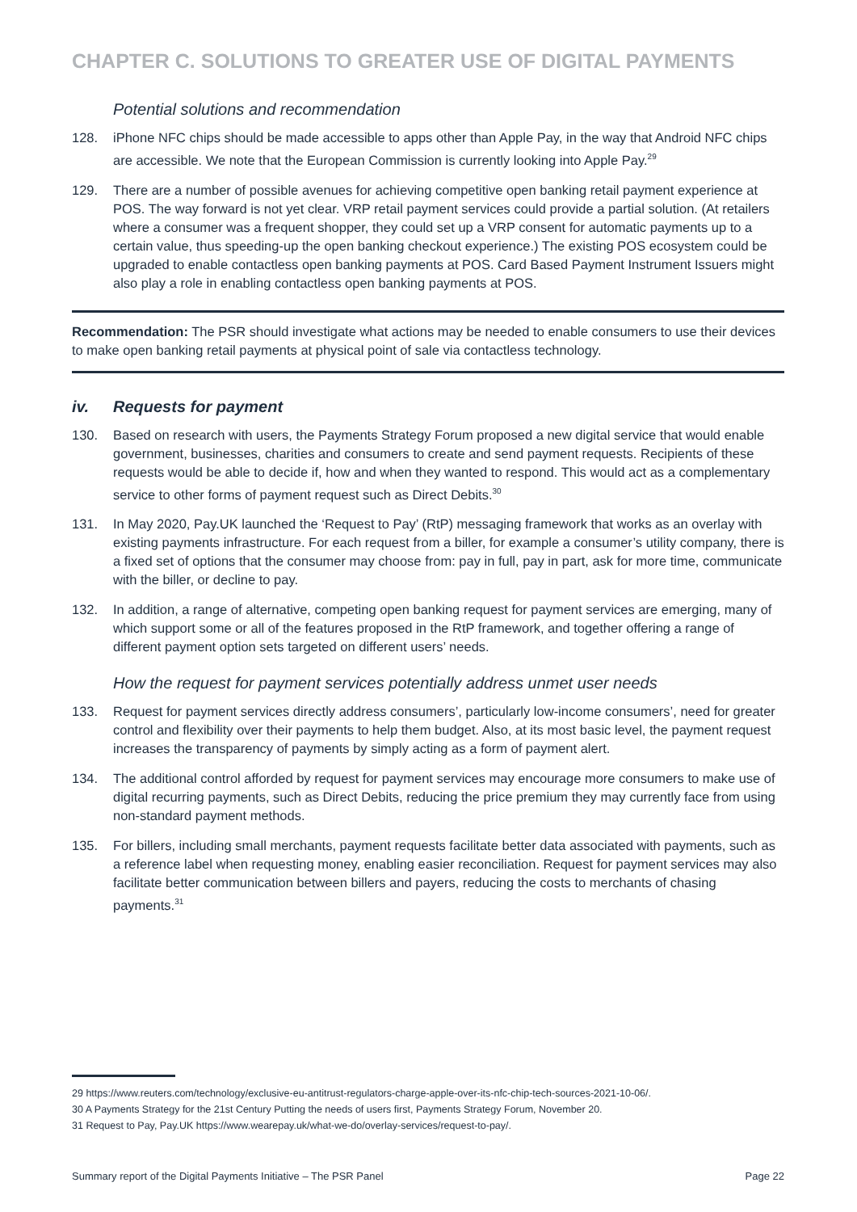CHAPTER C. SOLUTIONS TO GREATER USE OF DIGITAL PAYMENTS
Potential solutions and recommendation
128. iPhone NFC chips should be made accessible to apps other than Apple Pay, in the way that Android NFC chips are accessible. We note that the European Commission is currently looking into Apple Pay.<sup>29</sup>
129. There are a number of possible avenues for achieving competitive open banking retail payment experience at POS. The way forward is not yet clear. VRP retail payment services could provide a partial solution. (At retailers where a consumer was a frequent shopper, they could set up a VRP consent for automatic payments up to a certain value, thus speeding-up the open banking checkout experience.) The existing POS ecosystem could be upgraded to enable contactless open banking payments at POS. Card Based Payment Instrument Issuers might also play a role in enabling contactless open banking payments at POS.
Recommendation: The PSR should investigate what actions may be needed to enable consumers to use their devices to make open banking retail payments at physical point of sale via contactless technology.
iv. Requests for payment
130. Based on research with users, the Payments Strategy Forum proposed a new digital service that would enable government, businesses, charities and consumers to create and send payment requests. Recipients of these requests would be able to decide if, how and when they wanted to respond. This would act as a complementary service to other forms of payment request such as Direct Debits.<sup>30</sup>
131. In May 2020, Pay.UK launched the ‘Request to Pay’ (RtP) messaging framework that works as an overlay with existing payments infrastructure. For each request from a biller, for example a consumer’s utility company, there is a fixed set of options that the consumer may choose from: pay in full, pay in part, ask for more time, communicate with the biller, or decline to pay.
132. In addition, a range of alternative, competing open banking request for payment services are emerging, many of which support some or all of the features proposed in the RtP framework, and together offering a range of different payment option sets targeted on different users’ needs.
How the request for payment services potentially address unmet user needs
133. Request for payment services directly address consumers’, particularly low-income consumers’, need for greater control and flexibility over their payments to help them budget. Also, at its most basic level, the payment request increases the transparency of payments by simply acting as a form of payment alert.
134. The additional control afforded by request for payment services may encourage more consumers to make use of digital recurring payments, such as Direct Debits, reducing the price premium they may currently face from using non-standard payment methods.
135. For billers, including small merchants, payment requests facilitate better data associated with payments, such as a reference label when requesting money, enabling easier reconciliation. Request for payment services may also facilitate better communication between billers and payers, reducing the costs to merchants of chasing payments.<sup>31</sup>
29 https://www.reuters.com/technology/exclusive-eu-antitrust-regulators-charge-apple-over-its-nfc-chip-tech-sources-2021-10-06/.
30 A Payments Strategy for the 21st Century Putting the needs of users first, Payments Strategy Forum, November 20.
31 Request to Pay, Pay.UK https://www.wearepay.uk/what-we-do/overlay-services/request-to-pay/.
Summary report of the Digital Payments Initiative – The PSR Panel Page 22